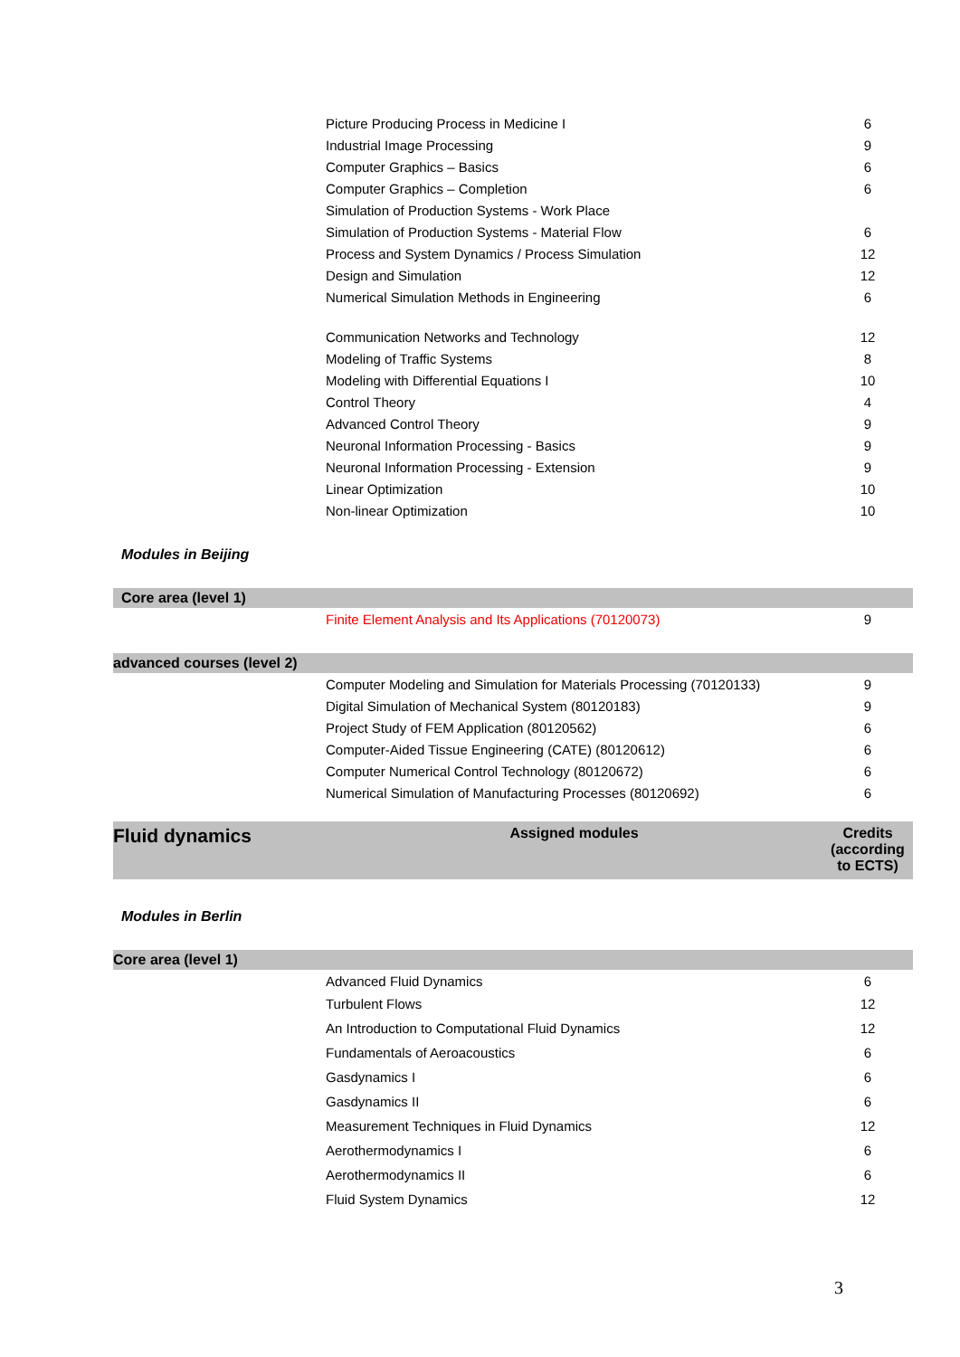| | Picture Producing Process in Medicine I | 6 |
| | Industrial Image Processing | 9 |
| | Computer Graphics – Basics | 6 |
| | Computer Graphics – Completion | 6 |
| | Simulation of Production Systems - Work Place | |
| | Simulation of Production Systems - Material Flow | 6 |
| | Process and System Dynamics / Process Simulation | 12 |
| | Design and Simulation | 12 |
| | Numerical Simulation Methods in Engineering | 6 |
| | Communication Networks and Technology | 12 |
| | Modeling of Traffic Systems | 8 |
| | Modeling with Differential Equations I | 10 |
| | Control Theory | 4 |
| | Advanced Control Theory | 9 |
| | Neuronal Information Processing - Basics | 9 |
| | Neuronal Information Processing - Extension | 9 |
| | Linear Optimization | 10 |
| | Non-linear Optimization | 10 |
Modules in Beijing
| Core area (level 1) | | |
| | Finite Element Analysis and Its Applications (70120073) | 9 |
| advanced courses (level 2) | | |
| | Computer Modeling and Simulation for Materials Processing (70120133) | 9 |
| | Digital Simulation of Mechanical System (80120183) | 9 |
| | Project Study of FEM Application (80120562) | 6 |
| | Computer-Aided Tissue Engineering (CATE) (80120612) | 6 |
| | Computer Numerical Control Technology (80120672) | 6 |
| | Numerical Simulation of Manufacturing Processes (80120692) | 6 |
| Fluid dynamics | Assigned modules | Credits (according to ECTS) |
Modules in Berlin
| Core area (level 1) | | |
| | Advanced Fluid Dynamics | 6 |
| | Turbulent Flows | 12 |
| | An Introduction to Computational Fluid Dynamics | 12 |
| | Fundamentals of Aeroacoustics | 6 |
| | Gasdynamics I | 6 |
| | Gasdynamics II | 6 |
| | Measurement Techniques in Fluid Dynamics | 12 |
| | Aerothermodynamics I | 6 |
| | Aerothermodynamics II | 6 |
| | Fluid System Dynamics | 12 |
3